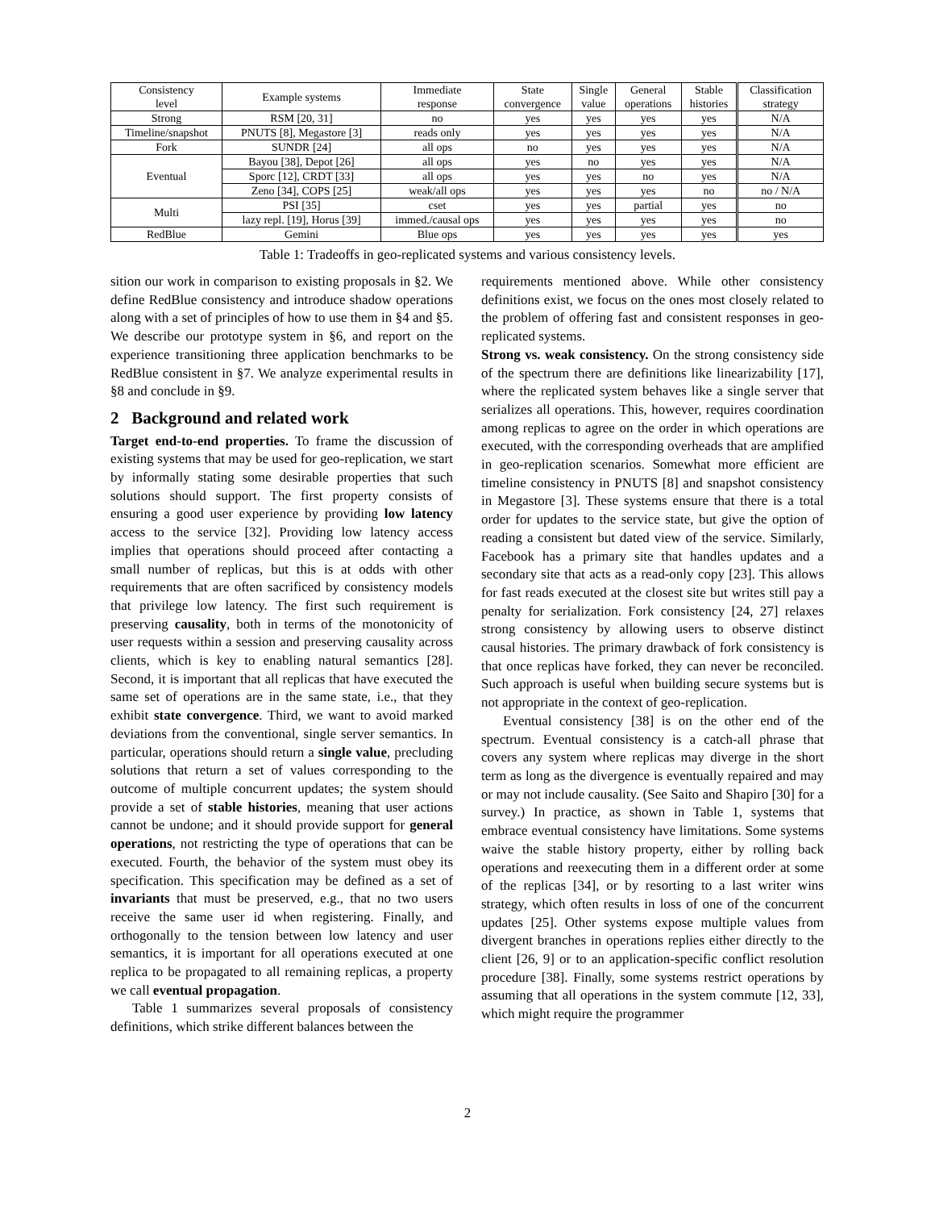| Consistency level | Example systems | Immediate response | State convergence | Single value | General operations | Stable histories | Classification strategy |
| --- | --- | --- | --- | --- | --- | --- | --- |
| Strong | RSM [20, 31] | no | yes | yes | yes | yes | N/A |
| Timeline/snapshot | PNUTS [8], Megastore [3] | reads only | yes | yes | yes | yes | N/A |
| Fork | SUNDR [24] | all ops | no | yes | yes | yes | N/A |
| Eventual | Bayou [38], Depot [26] | all ops | yes | no | yes | yes | N/A |
| | Sporc [12], CRDT [33] | all ops | yes | yes | no | yes | N/A |
| | Zeno [34], COPS [25] | weak/all ops | yes | yes | yes | no | no / N/A |
| Multi | PSI [35] | cset | yes | yes | partial | yes | no |
| | lazy repl. [19], Horus [39] | immed./causal ops | yes | yes | yes | yes | no |
| RedBlue | Gemini | Blue ops | yes | yes | yes | yes | yes |
Table 1: Tradeoffs in geo-replicated systems and various consistency levels.
sition our work in comparison to existing proposals in §2. We define RedBlue consistency and introduce shadow operations along with a set of principles of how to use them in §4 and §5. We describe our prototype system in §6, and report on the experience transitioning three application benchmarks to be RedBlue consistent in §7. We analyze experimental results in §8 and conclude in §9.
2 Background and related work
Target end-to-end properties. To frame the discussion of existing systems that may be used for geo-replication, we start by informally stating some desirable properties that such solutions should support. The first property consists of ensuring a good user experience by providing low latency access to the service [32]. Providing low latency access implies that operations should proceed after contacting a small number of replicas, but this is at odds with other requirements that are often sacrificed by consistency models that privilege low latency. The first such requirement is preserving causality, both in terms of the monotonicity of user requests within a session and preserving causality across clients, which is key to enabling natural semantics [28]. Second, it is important that all replicas that have executed the same set of operations are in the same state, i.e., that they exhibit state convergence. Third, we want to avoid marked deviations from the conventional, single server semantics. In particular, operations should return a single value, precluding solutions that return a set of values corresponding to the outcome of multiple concurrent updates; the system should provide a set of stable histories, meaning that user actions cannot be undone; and it should provide support for general operations, not restricting the type of operations that can be executed. Fourth, the behavior of the system must obey its specification. This specification may be defined as a set of invariants that must be preserved, e.g., that no two users receive the same user id when registering. Finally, and orthogonally to the tension between low latency and user semantics, it is important for all operations executed at one replica to be propagated to all remaining replicas, a property we call eventual propagation.
Table 1 summarizes several proposals of consistency definitions, which strike different balances between the
requirements mentioned above. While other consistency definitions exist, we focus on the ones most closely related to the problem of offering fast and consistent responses in geo-replicated systems.
Strong vs. weak consistency. On the strong consistency side of the spectrum there are definitions like linearizability [17], where the replicated system behaves like a single server that serializes all operations. This, however, requires coordination among replicas to agree on the order in which operations are executed, with the corresponding overheads that are amplified in geo-replication scenarios. Somewhat more efficient are timeline consistency in PNUTS [8] and snapshot consistency in Megastore [3]. These systems ensure that there is a total order for updates to the service state, but give the option of reading a consistent but dated view of the service. Similarly, Facebook has a primary site that handles updates and a secondary site that acts as a read-only copy [23]. This allows for fast reads executed at the closest site but writes still pay a penalty for serialization. Fork consistency [24, 27] relaxes strong consistency by allowing users to observe distinct causal histories. The primary drawback of fork consistency is that once replicas have forked, they can never be reconciled. Such approach is useful when building secure systems but is not appropriate in the context of geo-replication.
Eventual consistency [38] is on the other end of the spectrum. Eventual consistency is a catch-all phrase that covers any system where replicas may diverge in the short term as long as the divergence is eventually repaired and may or may not include causality. (See Saito and Shapiro [30] for a survey.) In practice, as shown in Table 1, systems that embrace eventual consistency have limitations. Some systems waive the stable history property, either by rolling back operations and reexecuting them in a different order at some of the replicas [34], or by resorting to a last writer wins strategy, which often results in loss of one of the concurrent updates [25]. Other systems expose multiple values from divergent branches in operations replies either directly to the client [26, 9] or to an application-specific conflict resolution procedure [38]. Finally, some systems restrict operations by assuming that all operations in the system commute [12, 33], which might require the programmer
2